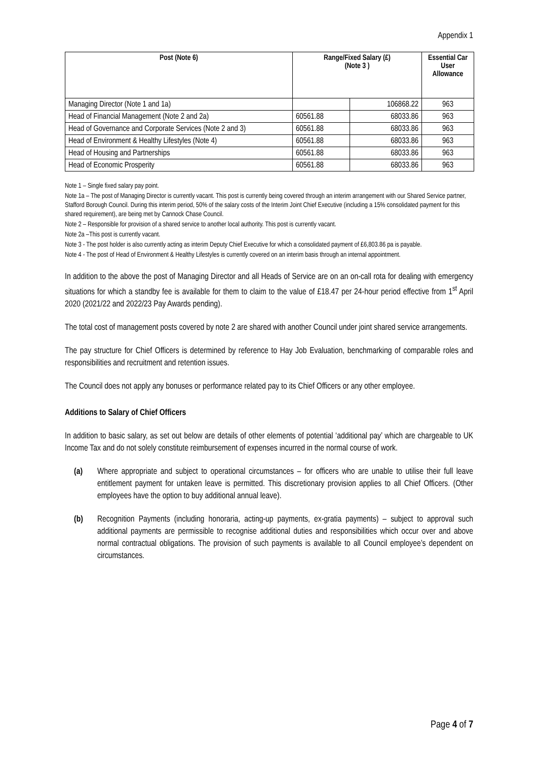Appendix 1
| Post (Note 6) | Range/Fixed Salary (£) (Note 3 ) | | Essential Car User Allowance |
| --- | --- | --- | --- |
| Managing Director (Note 1 and 1a) | | 106868.22 | 963 |
| Head of Financial Management (Note 2 and 2a) | 60561.88 | 68033.86 | 963 |
| Head of Governance and Corporate Services (Note 2 and 3) | 60561.88 | 68033.86 | 963 |
| Head of Environment & Healthy Lifestyles (Note 4) | 60561.88 | 68033.86 | 963 |
| Head of Housing and Partnerships | 60561.88 | 68033.86 | 963 |
| Head of Economic Prosperity | 60561.88 | 68033.86 | 963 |
Note 1 – Single fixed salary pay point.
Note 1a – The post of Managing Director is currently vacant. This post is currently being covered through an interim arrangement with our Shared Service partner, Stafford Borough Council. During this interim period, 50% of the salary costs of the Interim Joint Chief Executive (including a 15% consolidated payment for this shared requirement), are being met by Cannock Chase Council.
Note 2 – Responsible for provision of a shared service to another local authority. This post is currently vacant.
Note 2a –This post is currently vacant.
Note 3 - The post holder is also currently acting as interim Deputy Chief Executive for which a consolidated payment of £6,803.86 pa is payable.
Note 4 - The post of Head of Environment & Healthy Lifestyles is currently covered on an interim basis through an internal appointment.
In addition to the above the post of Managing Director and all Heads of Service are on an on-call rota for dealing with emergency situations for which a standby fee is available for them to claim to the value of £18.47 per 24-hour period effective from 1<sup>st</sup> April 2020 (2021/22 and 2022/23 Pay Awards pending).
The total cost of management posts covered by note 2 are shared with another Council under joint shared service arrangements.
The pay structure for Chief Officers is determined by reference to Hay Job Evaluation, benchmarking of comparable roles and responsibilities and recruitment and retention issues.
The Council does not apply any bonuses or performance related pay to its Chief Officers or any other employee.
Additions to Salary of Chief Officers
In addition to basic salary, as set out below are details of other elements of potential ‘additional pay’ which are chargeable to UK Income Tax and do not solely constitute reimbursement of expenses incurred in the normal course of work.
(a) Where appropriate and subject to operational circumstances – for officers who are unable to utilise their full leave entitlement payment for untaken leave is permitted. This discretionary provision applies to all Chief Officers. (Other employees have the option to buy additional annual leave).
(b) Recognition Payments (including honoraria, acting-up payments, ex-gratia payments) – subject to approval such additional payments are permissible to recognise additional duties and responsibilities which occur over and above normal contractual obligations. The provision of such payments is available to all Council employee’s dependent on circumstances.
Page 4 of 7